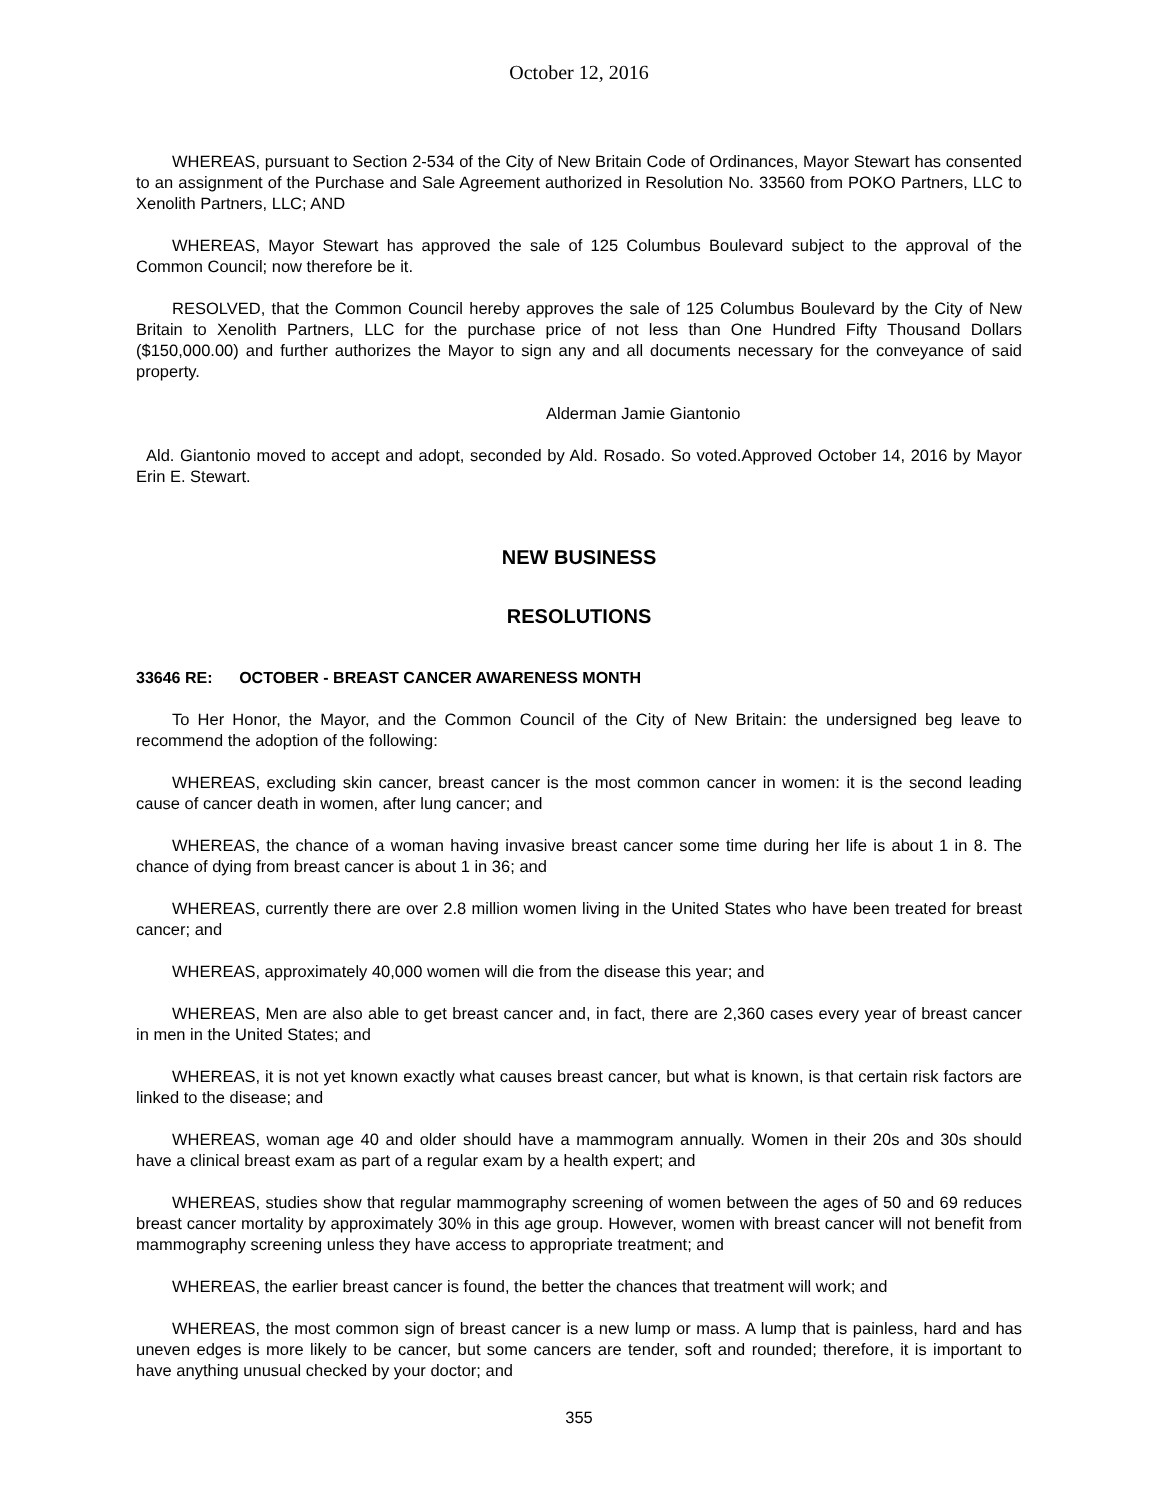October 12, 2016
WHEREAS, pursuant to Section 2-534 of the City of New Britain Code of Ordinances, Mayor Stewart has consented to an assignment of the Purchase and Sale Agreement authorized in Resolution No. 33560 from POKO Partners, LLC to Xenolith Partners, LLC; AND
WHEREAS, Mayor Stewart has approved the sale of 125 Columbus Boulevard subject to the approval of the Common Council; now therefore be it.
RESOLVED, that the Common Council hereby approves the sale of 125 Columbus Boulevard by the City of New Britain to Xenolith Partners, LLC for the purchase price of not less than One Hundred Fifty Thousand Dollars ($150,000.00) and further authorizes the Mayor to sign any and all documents necessary for the conveyance of said property.
Alderman Jamie Giantonio
Ald. Giantonio moved to accept and adopt, seconded by Ald. Rosado. So voted.Approved October 14, 2016 by Mayor Erin E. Stewart.
NEW BUSINESS
RESOLUTIONS
33646 RE: OCTOBER - BREAST CANCER AWARENESS MONTH
To Her Honor, the Mayor, and the Common Council of the City of New Britain: the undersigned beg leave to recommend the adoption of the following:
WHEREAS, excluding skin cancer, breast cancer is the most common cancer in women: it is the second leading cause of cancer death in women, after lung cancer; and
WHEREAS, the chance of a woman having invasive breast cancer some time during her life is about 1 in 8. The chance of dying from breast cancer is about 1 in 36; and
WHEREAS, currently there are over 2.8 million women living in the United States who have been treated for breast cancer; and
WHEREAS, approximately 40,000 women will die from the disease this year; and
WHEREAS, Men are also able to get breast cancer and, in fact, there are 2,360 cases every year of breast cancer in men in the United States; and
WHEREAS, it is not yet known exactly what causes breast cancer, but what is known, is that certain risk factors are linked to the disease; and
WHEREAS, woman age 40 and older should have a mammogram annually. Women in their 20s and 30s should have a clinical breast exam as part of a regular exam by a health expert; and
WHEREAS, studies show that regular mammography screening of women between the ages of 50 and 69 reduces breast cancer mortality by approximately 30% in this age group. However, women with breast cancer will not benefit from mammography screening unless they have access to appropriate treatment; and
WHEREAS, the earlier breast cancer is found, the better the chances that treatment will work; and
WHEREAS, the most common sign of breast cancer is a new lump or mass. A lump that is painless, hard and has uneven edges is more likely to be cancer, but some cancers are tender, soft and rounded; therefore, it is important to have anything unusual checked by your doctor; and
355